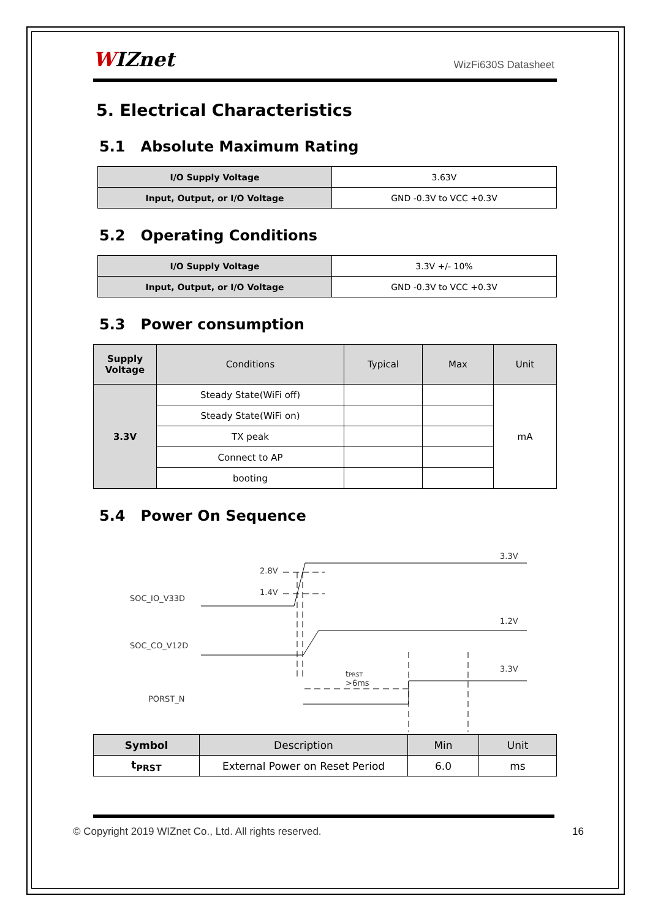WIZnet WizFi630S Datasheet
5. Electrical Characteristics
5.1 Absolute Maximum Rating
| I/O Supply Voltage | 3.63V |
| Input, Output, or I/O Voltage | GND -0.3V to VCC +0.3V |
5.2 Operating Conditions
| I/O Supply Voltage | 3.3V +/- 10% |
| Input, Output, or I/O Voltage | GND -0.3V to VCC +0.3V |
5.3 Power consumption
| Supply Voltage | Conditions | Typical | Max | Unit |
| --- | --- | --- | --- | --- |
| 3.3V | Steady State(WiFi off) | | | mA |
| | Steady State(WiFi on) | | | |
| | TX peak | | | |
| | Connect to AP | | | |
| | booting | | | |
5.4 Power On Sequence
SOC_IO_V33D
SOC_CO_V12D
PORST_N
2.8V
1.4V
3.3V
1.2V
3.3V
tPRST
>6ms
| Symbol | Description | Min | Unit |
| --- | --- | --- | --- |
| t<sub>PRST</sub> | External Power on Reset Period | 6.0 | ms |
© Copyright 2019 WIZnet Co., Ltd. All rights reserved. 16